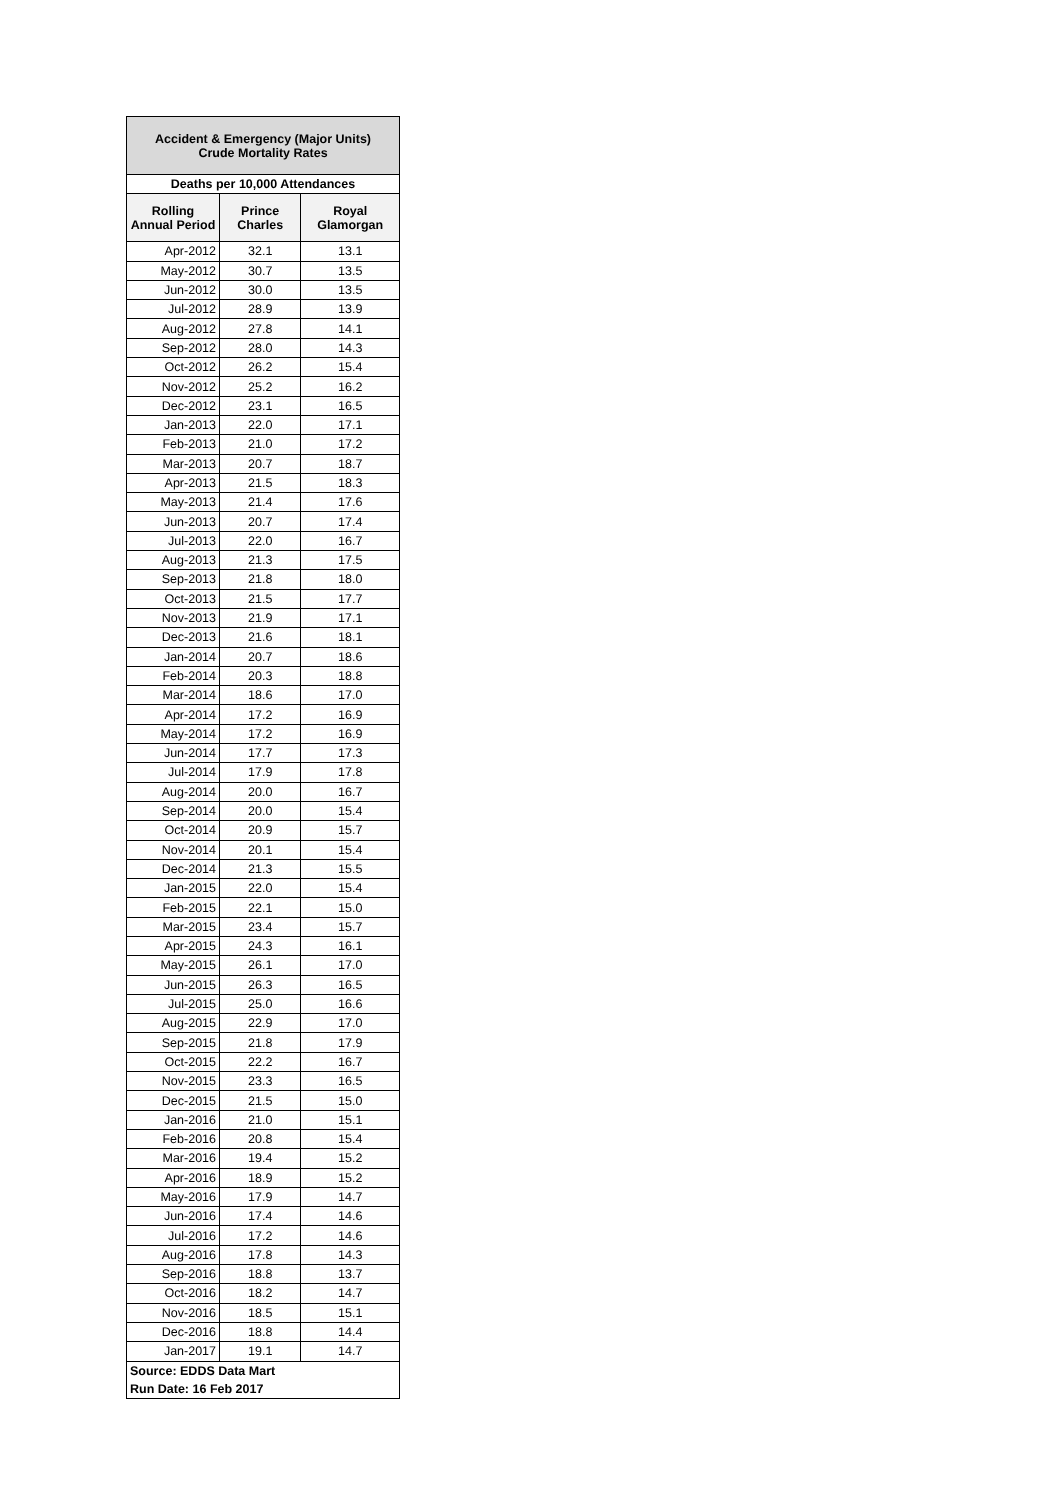| Accident & Emergency (Major Units) Crude Mortality Rates | | |
| --- | --- | --- |
| Deaths per 10,000 Attendances | | |
| Rolling Annual Period | Prince Charles | Royal Glamorgan |
| Apr-2012 | 32.1 | 13.1 |
| May-2012 | 30.7 | 13.5 |
| Jun-2012 | 30.0 | 13.5 |
| Jul-2012 | 28.9 | 13.9 |
| Aug-2012 | 27.8 | 14.1 |
| Sep-2012 | 28.0 | 14.3 |
| Oct-2012 | 26.2 | 15.4 |
| Nov-2012 | 25.2 | 16.2 |
| Dec-2012 | 23.1 | 16.5 |
| Jan-2013 | 22.0 | 17.1 |
| Feb-2013 | 21.0 | 17.2 |
| Mar-2013 | 20.7 | 18.7 |
| Apr-2013 | 21.5 | 18.3 |
| May-2013 | 21.4 | 17.6 |
| Jun-2013 | 20.7 | 17.4 |
| Jul-2013 | 22.0 | 16.7 |
| Aug-2013 | 21.3 | 17.5 |
| Sep-2013 | 21.8 | 18.0 |
| Oct-2013 | 21.5 | 17.7 |
| Nov-2013 | 21.9 | 17.1 |
| Dec-2013 | 21.6 | 18.1 |
| Jan-2014 | 20.7 | 18.6 |
| Feb-2014 | 20.3 | 18.8 |
| Mar-2014 | 18.6 | 17.0 |
| Apr-2014 | 17.2 | 16.9 |
| May-2014 | 17.2 | 16.9 |
| Jun-2014 | 17.7 | 17.3 |
| Jul-2014 | 17.9 | 17.8 |
| Aug-2014 | 20.0 | 16.7 |
| Sep-2014 | 20.0 | 15.4 |
| Oct-2014 | 20.9 | 15.7 |
| Nov-2014 | 20.1 | 15.4 |
| Dec-2014 | 21.3 | 15.5 |
| Jan-2015 | 22.0 | 15.4 |
| Feb-2015 | 22.1 | 15.0 |
| Mar-2015 | 23.4 | 15.7 |
| Apr-2015 | 24.3 | 16.1 |
| May-2015 | 26.1 | 17.0 |
| Jun-2015 | 26.3 | 16.5 |
| Jul-2015 | 25.0 | 16.6 |
| Aug-2015 | 22.9 | 17.0 |
| Sep-2015 | 21.8 | 17.9 |
| Oct-2015 | 22.2 | 16.7 |
| Nov-2015 | 23.3 | 16.5 |
| Dec-2015 | 21.5 | 15.0 |
| Jan-2016 | 21.0 | 15.1 |
| Feb-2016 | 20.8 | 15.4 |
| Mar-2016 | 19.4 | 15.2 |
| Apr-2016 | 18.9 | 15.2 |
| May-2016 | 17.9 | 14.7 |
| Jun-2016 | 17.4 | 14.6 |
| Jul-2016 | 17.2 | 14.6 |
| Aug-2016 | 17.8 | 14.3 |
| Sep-2016 | 18.8 | 13.7 |
| Oct-2016 | 18.2 | 14.7 |
| Nov-2016 | 18.5 | 15.1 |
| Dec-2016 | 18.8 | 14.4 |
| Jan-2017 | 19.1 | 14.7 |
| Source: EDDS Data Mart | | |
| Run Date: 16 Feb 2017 | | |